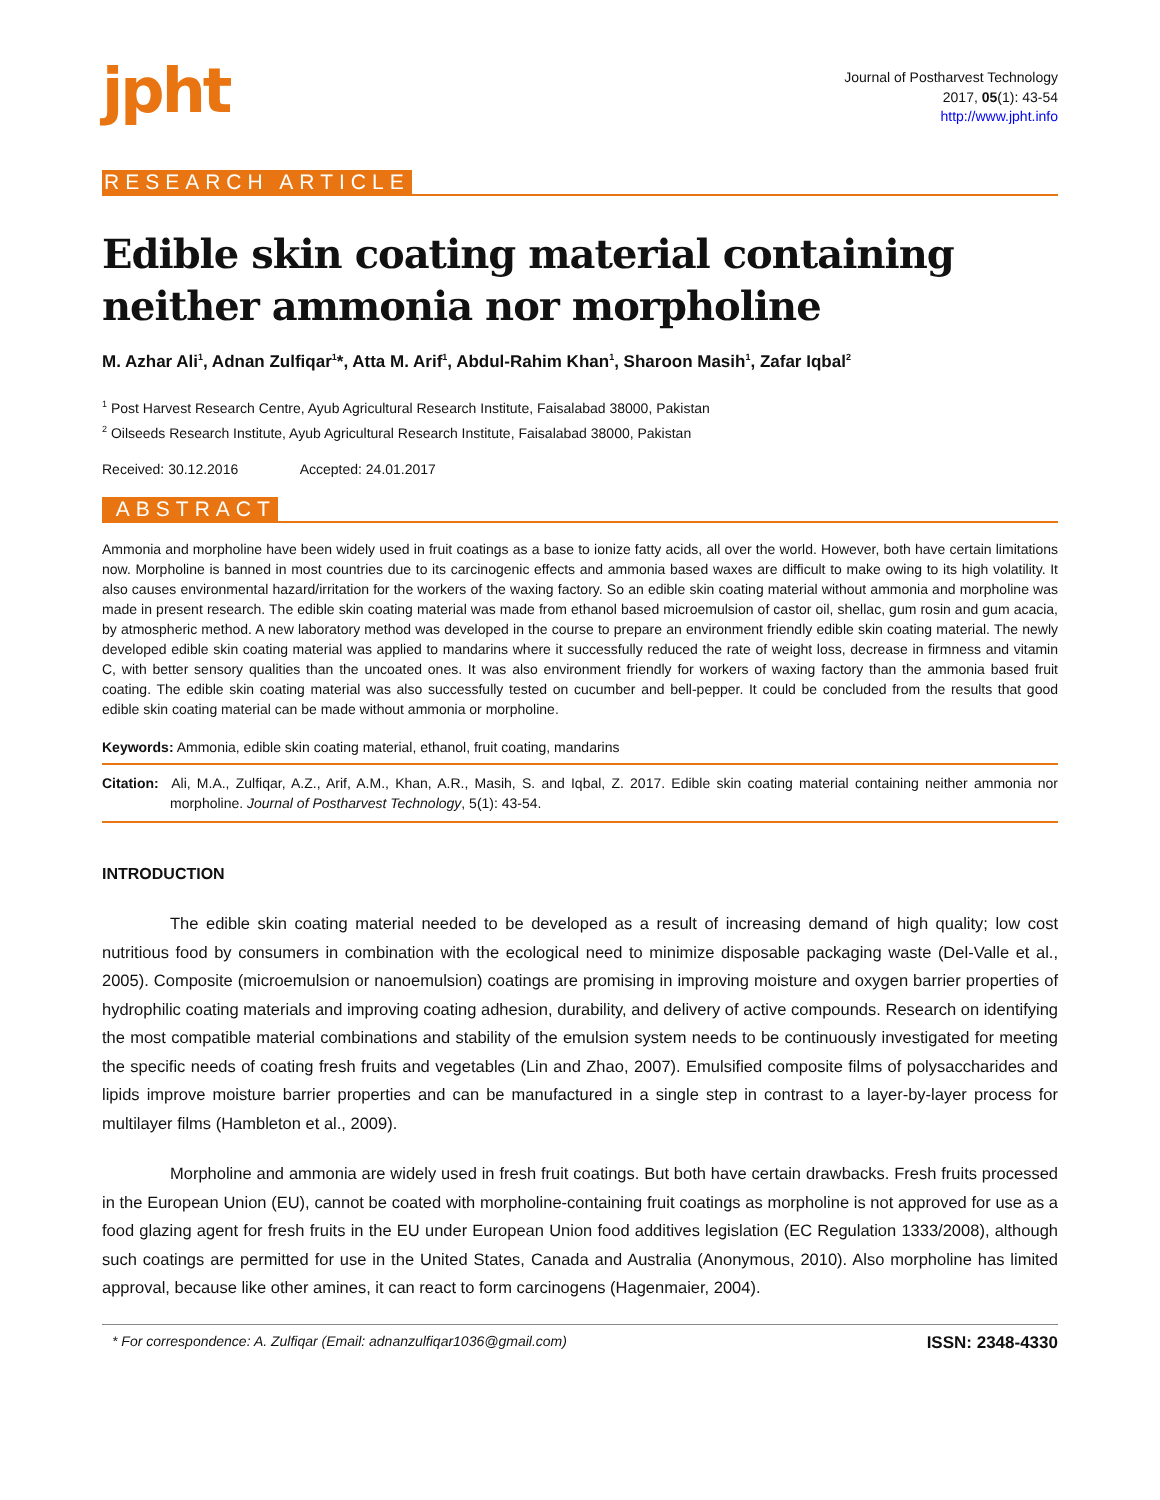jpht
Journal of Postharvest Technology
2017, 05(1): 43-54
http://www.jpht.info
RESEARCH ARTICLE
Edible skin coating material containing neither ammonia nor morpholine
M. Azhar Ali<sup>1</sup>, Adnan Zulfiqar<sup>1</sup>*, Atta M. Arif<sup>1</sup>, Abdul-Rahim Khan<sup>1</sup>, Sharoon Masih<sup>1</sup>, Zafar Iqbal<sup>2</sup>
<sup>1</sup> Post Harvest Research Centre, Ayub Agricultural Research Institute, Faisalabad 38000, Pakistan
<sup>2</sup> Oilseeds Research Institute, Ayub Agricultural Research Institute, Faisalabad 38000, Pakistan
Received: 30.12.2016 Accepted: 24.01.2017
ABSTRACT
Ammonia and morpholine have been widely used in fruit coatings as a base to ionize fatty acids, all over the world. However, both have certain limitations now. Morpholine is banned in most countries due to its carcinogenic effects and ammonia based waxes are difficult to make owing to its high volatility. It also causes environmental hazard/irritation for the workers of the waxing factory. So an edible skin coating material without ammonia and morpholine was made in present research. The edible skin coating material was made from ethanol based microemulsion of castor oil, shellac, gum rosin and gum acacia, by atmospheric method. A new laboratory method was developed in the course to prepare an environment friendly edible skin coating material. The newly developed edible skin coating material was applied to mandarins where it successfully reduced the rate of weight loss, decrease in firmness and vitamin C, with better sensory qualities than the uncoated ones. It was also environment friendly for workers of waxing factory than the ammonia based fruit coating. The edible skin coating material was also successfully tested on cucumber and bell-pepper. It could be concluded from the results that good edible skin coating material can be made without ammonia or morpholine.
Keywords: Ammonia, edible skin coating material, ethanol, fruit coating, mandarins
Citation: Ali, M.A., Zulfiqar, A.Z., Arif, A.M., Khan, A.R., Masih, S. and Iqbal, Z. 2017. Edible skin coating material containing neither ammonia nor morpholine. Journal of Postharvest Technology, 5(1): 43-54.
INTRODUCTION
The edible skin coating material needed to be developed as a result of increasing demand of high quality; low cost nutritious food by consumers in combination with the ecological need to minimize disposable packaging waste (Del-Valle et al., 2005). Composite (microemulsion or nanoemulsion) coatings are promising in improving moisture and oxygen barrier properties of hydrophilic coating materials and improving coating adhesion, durability, and delivery of active compounds. Research on identifying the most compatible material combinations and stability of the emulsion system needs to be continuously investigated for meeting the specific needs of coating fresh fruits and vegetables (Lin and Zhao, 2007). Emulsified composite films of polysaccharides and lipids improve moisture barrier properties and can be manufactured in a single step in contrast to a layer-by-layer process for multilayer films (Hambleton et al., 2009).
Morpholine and ammonia are widely used in fresh fruit coatings. But both have certain drawbacks. Fresh fruits processed in the European Union (EU), cannot be coated with morpholine-containing fruit coatings as morpholine is not approved for use as a food glazing agent for fresh fruits in the EU under European Union food additives legislation (EC Regulation 1333/2008), although such coatings are permitted for use in the United States, Canada and Australia (Anonymous, 2010). Also morpholine has limited approval, because like other amines, it can react to form carcinogens (Hagenmaier, 2004).
* For correspondence: A. Zulfiqar (Email: adnanzulfiqar1036@gmail.com) ISSN: 2348-4330